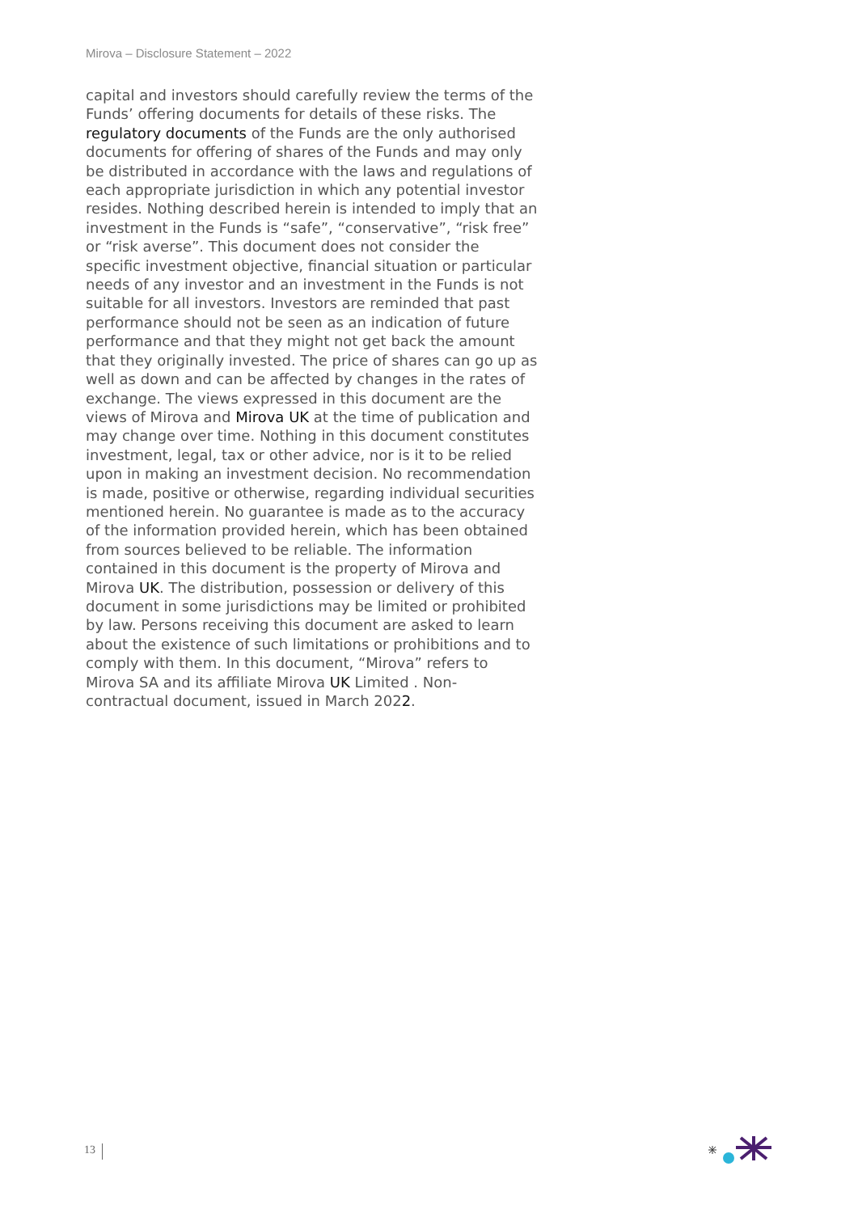Mirova – Disclosure Statement – 2022
capital and investors should carefully review the terms of the Funds’ offering documents for details of these risks. The regulatory documents of the Funds are the only authorised documents for offering of shares of the Funds and may only be distributed in accordance with the laws and regulations of each appropriate jurisdiction in which any potential investor resides. Nothing described herein is intended to imply that an investment in the Funds is “safe”, “conservative”, “risk free” or “risk averse”. This document does not consider the specific investment objective, financial situation or particular needs of any investor and an investment in the Funds is not suitable for all investors. Investors are reminded that past performance should not be seen as an indication of future performance and that they might not get back the amount that they originally invested. The price of shares can go up as well as down and can be affected by changes in the rates of exchange. The views expressed in this document are the views of Mirova and Mirova UK at the time of publication and may change over time. Nothing in this document constitutes investment, legal, tax or other advice, nor is it to be relied upon in making an investment decision. No recommendation is made, positive or otherwise, regarding individual securities mentioned herein. No guarantee is made as to the accuracy of the information provided herein, which has been obtained from sources believed to be reliable. The information contained in this document is the property of Mirova and Mirova UK. The distribution, possession or delivery of this document in some jurisdictions may be limited or prohibited by law. Persons receiving this document are asked to learn about the existence of such limitations or prohibitions and to comply with them. In this document, “Mirova” refers to Mirova SA and its affiliate Mirova UK Limited . Non-contractual document, issued in March 2022.
13